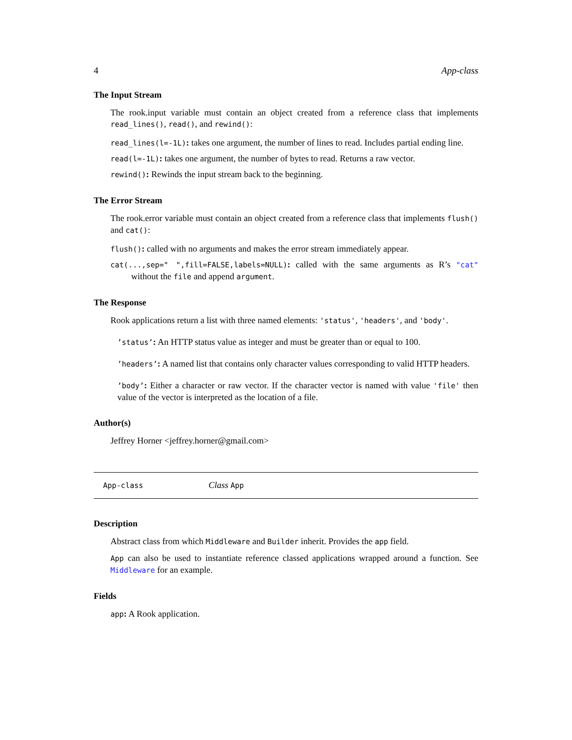4 App-class
The Input Stream
The rook.input variable must contain an object created from a reference class that implements read_lines(), read(), and rewind():
read_lines(l=-1L): takes one argument, the number of lines to read. Includes partial ending line.
read(l=-1L): takes one argument, the number of bytes to read. Returns a raw vector.
rewind(): Rewinds the input stream back to the beginning.
The Error Stream
The rook.error variable must contain an object created from a reference class that implements flush() and cat():
flush(): called with no arguments and makes the error stream immediately appear.
cat(...,sep=" ",fill=FALSE,labels=NULL): called with the same arguments as R’s "cat" without the file and append argument.
The Response
Rook applications return a list with three named elements: 'status', 'headers', and 'body'.
’status’: An HTTP status value as integer and must be greater than or equal to 100.
’headers’: A named list that contains only character values corresponding to valid HTTP headers.
’body’: Either a character or raw vector. If the character vector is named with value 'file' then value of the vector is interpreted as the location of a file.
Author(s)
Jeffrey Horner <jeffrey.horner@gmail.com>
App-class Class App
Description
Abstract class from which Middleware and Builder inherit. Provides the app field.
App can also be used to instantiate reference classed applications wrapped around a function. See Middleware for an example.
Fields
app: A Rook application.